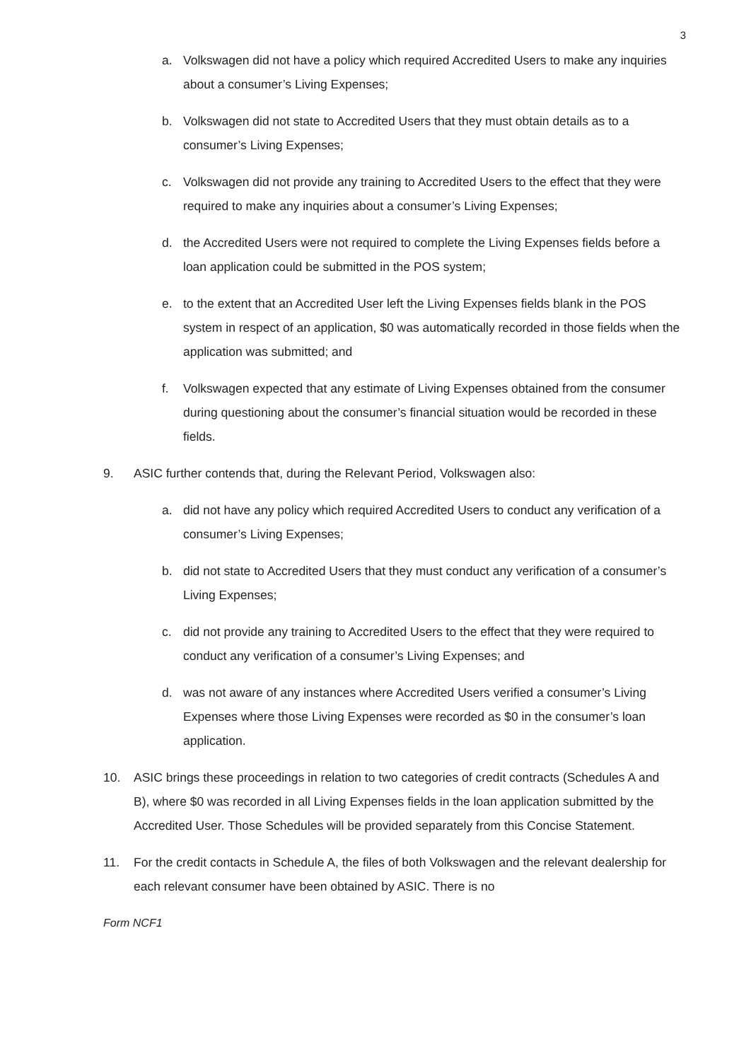3
a. Volkswagen did not have a policy which required Accredited Users to make any inquiries about a consumer’s Living Expenses;
b. Volkswagen did not state to Accredited Users that they must obtain details as to a consumer’s Living Expenses;
c. Volkswagen did not provide any training to Accredited Users to the effect that they were required to make any inquiries about a consumer’s Living Expenses;
d. the Accredited Users were not required to complete the Living Expenses fields before a loan application could be submitted in the POS system;
e. to the extent that an Accredited User left the Living Expenses fields blank in the POS system in respect of an application, $0 was automatically recorded in those fields when the application was submitted; and
f. Volkswagen expected that any estimate of Living Expenses obtained from the consumer during questioning about the consumer’s financial situation would be recorded in these fields.
9. ASIC further contends that, during the Relevant Period, Volkswagen also:
a. did not have any policy which required Accredited Users to conduct any verification of a consumer’s Living Expenses;
b. did not state to Accredited Users that they must conduct any verification of a consumer’s Living Expenses;
c. did not provide any training to Accredited Users to the effect that they were required to conduct any verification of a consumer’s Living Expenses; and
d. was not aware of any instances where Accredited Users verified a consumer’s Living Expenses where those Living Expenses were recorded as $0 in the consumer’s loan application.
10. ASIC brings these proceedings in relation to two categories of credit contracts (Schedules A and B), where $0 was recorded in all Living Expenses fields in the loan application submitted by the Accredited User. Those Schedules will be provided separately from this Concise Statement.
11. For the credit contacts in Schedule A, the files of both Volkswagen and the relevant dealership for each relevant consumer have been obtained by ASIC. There is no
Form NCF1